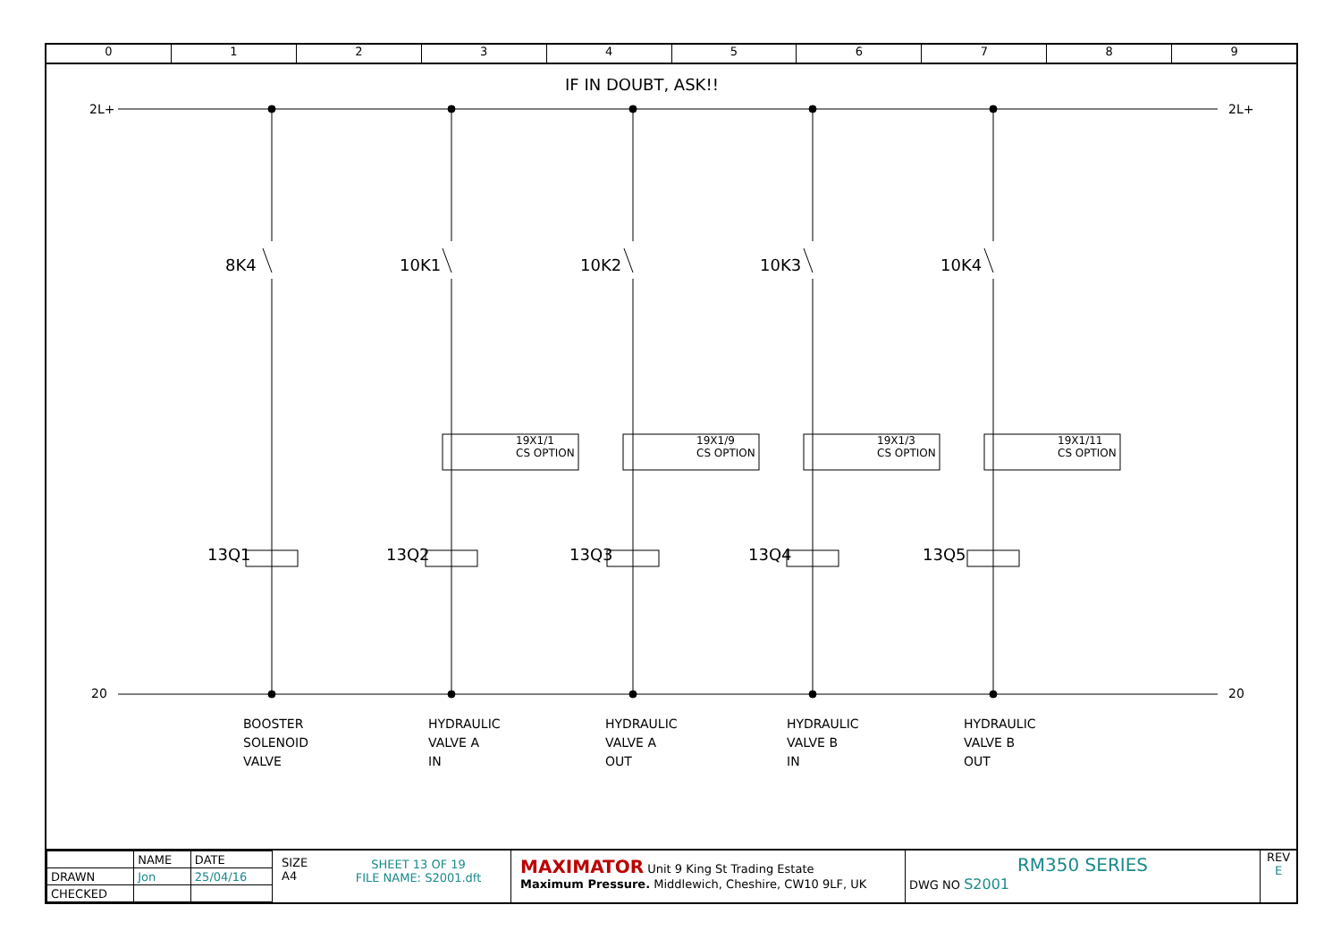0 1 2 3 4 5 6 7 8 9
IF IN DOUBT, ASK!!
2L+ 2L+
20 20
8K4 10K1 10K2 10K3 10K4
13Q1 13Q2 13Q3 13Q4 13Q5
19X1/1
CS OPTION
19X1/9
CS OPTION
19X1/3
CS OPTION
19X1/11
CS OPTION
BOOSTER
SOLENOID
VALVE
HYDRAULIC
VALVE A
IN
HYDRAULIC
VALVE A
OUT
HYDRAULIC
VALVE B
IN
HYDRAULIC
VALVE B
OUT
| | NAME | DATE |
| DRAWN | Jon | 25/04/16 |
| CHECKED | | |
SIZE
A4
SHEET 13 OF 19
FILE NAME: S2001.dft
MAXIMATOR Unit 9 King St Trading Estate
Maximum Pressure. Middlewich, Cheshire, CW10 9LF, UK
RM350 SERIES
DWG NO S2001
REV
E